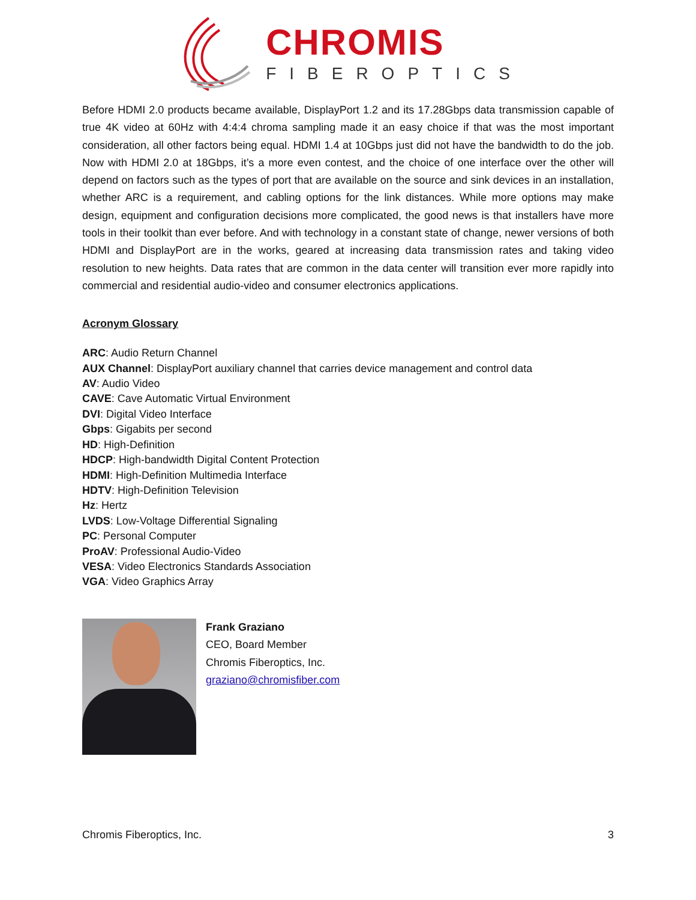CHROMIS
FIBEROPTICS
Before HDMI 2.0 products became available, DisplayPort 1.2 and its 17.28Gbps data transmission capable of true 4K video at 60Hz with 4:4:4 chroma sampling made it an easy choice if that was the most important consideration, all other factors being equal. HDMI 1.4 at 10Gbps just did not have the bandwidth to do the job. Now with HDMI 2.0 at 18Gbps, it’s a more even contest, and the choice of one interface over the other will depend on factors such as the types of port that are available on the source and sink devices in an installation, whether ARC is a requirement, and cabling options for the link distances. While more options may make design, equipment and configuration decisions more complicated, the good news is that installers have more tools in their toolkit than ever before. And with technology in a constant state of change, newer versions of both HDMI and DisplayPort are in the works, geared at increasing data transmission rates and taking video resolution to new heights. Data rates that are common in the data center will transition ever more rapidly into commercial and residential audio-video and consumer electronics applications.
Acronym Glossary
ARC: Audio Return Channel
AUX Channel: DisplayPort auxiliary channel that carries device management and control data
AV: Audio Video
CAVE: Cave Automatic Virtual Environment
DVI: Digital Video Interface
Gbps: Gigabits per second
HD: High-Definition
HDCP: High-bandwidth Digital Content Protection
HDMI: High-Definition Multimedia Interface
HDTV: High-Definition Television
Hz: Hertz
LVDS: Low-Voltage Differential Signaling
PC: Personal Computer
ProAV: Professional Audio-Video
VESA: Video Electronics Standards Association
VGA: Video Graphics Array
Frank Graziano
CEO, Board Member
Chromis Fiberoptics, Inc.
graziano@chromisfiber.com
Chromis Fiberoptics, Inc. 3